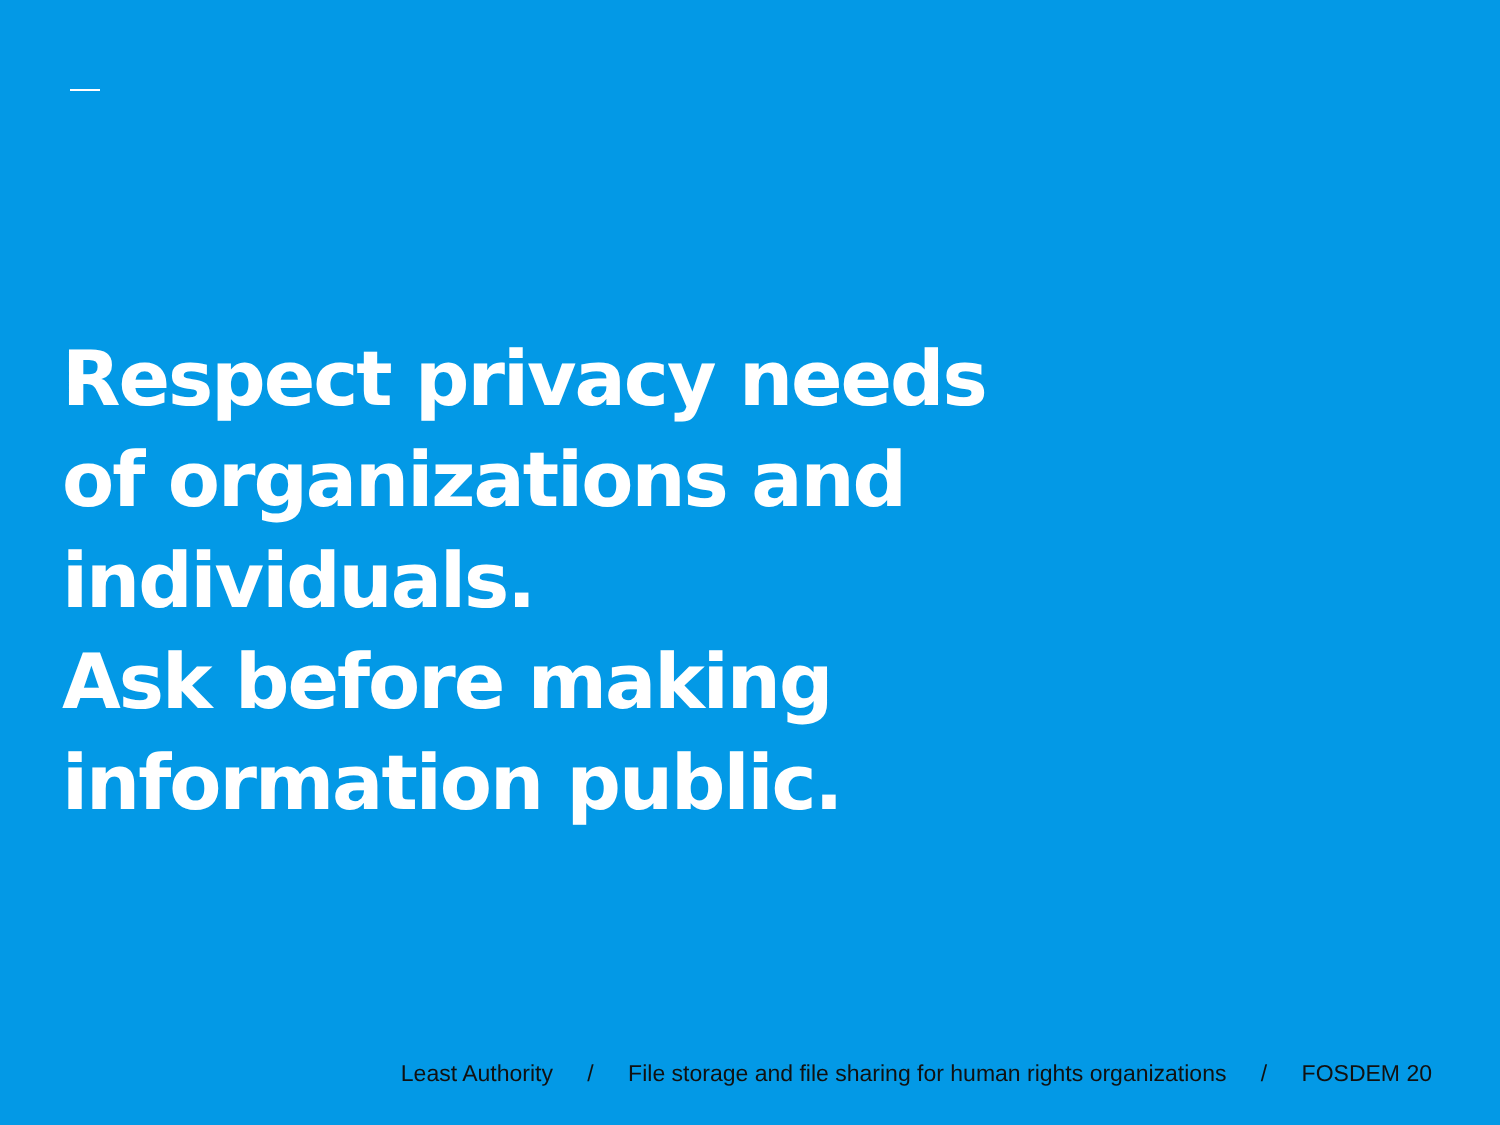Respect privacy needs
of organizations and
individuals.
Ask before making
information public.
Least Authority / File storage and file sharing for human rights organizations / FOSDEM 20